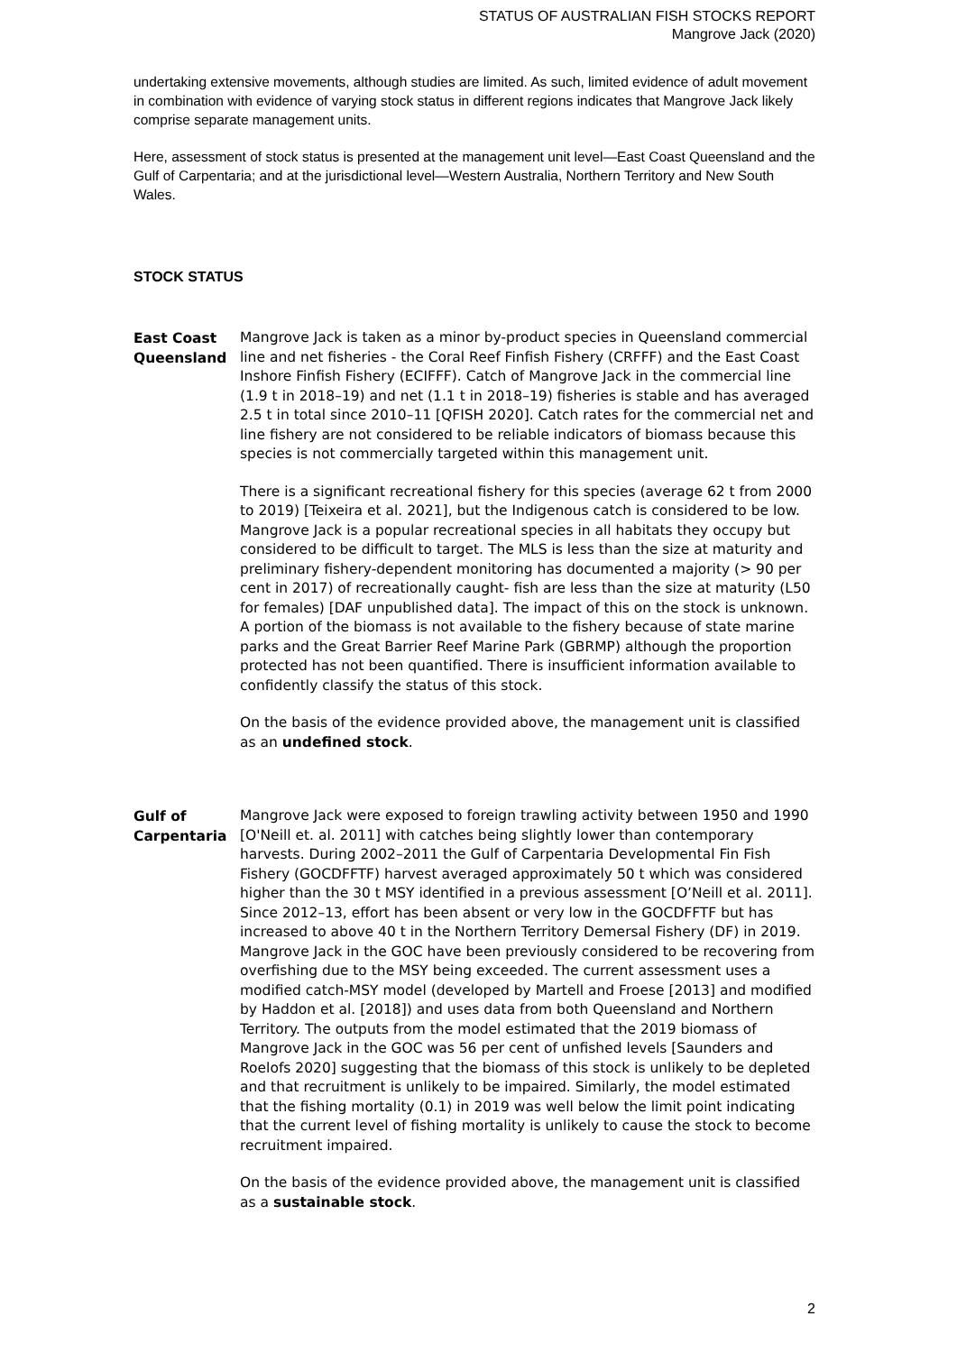STATUS OF AUSTRALIAN FISH STOCKS REPORT
Mangrove Jack (2020)
undertaking extensive movements, although studies are limited. As such, limited evidence of adult movement in combination with evidence of varying stock status in different regions indicates that Mangrove Jack likely comprise separate management units.
Here, assessment of stock status is presented at the management unit level—East Coast Queensland and the Gulf of Carpentaria; and at the jurisdictional level—Western Australia, Northern Territory and New South Wales.
STOCK STATUS
East Coast Queensland
Mangrove Jack is taken as a minor by-product species in Queensland commercial line and net fisheries - the Coral Reef Finfish Fishery (CRFFF) and the East Coast Inshore Finfish Fishery (ECIFFF). Catch of Mangrove Jack in the commercial line (1.9 t in 2018–19) and net (1.1 t in 2018–19) fisheries is stable and has averaged 2.5 t in total since 2010–11 [QFISH 2020]. Catch rates for the commercial net and line fishery are not considered to be reliable indicators of biomass because this species is not commercially targeted within this management unit.
There is a significant recreational fishery for this species (average 62 t from 2000 to 2019) [Teixeira et al. 2021], but the Indigenous catch is considered to be low. Mangrove Jack is a popular recreational species in all habitats they occupy but considered to be difficult to target. The MLS is less than the size at maturity and preliminary fishery-dependent monitoring has documented a majority (> 90 per cent in 2017) of recreationally caught- fish are less than the size at maturity (L50 for females) [DAF unpublished data]. The impact of this on the stock is unknown. A portion of the biomass is not available to the fishery because of state marine parks and the Great Barrier Reef Marine Park (GBRMP) although the proportion protected has not been quantified. There is insufficient information available to confidently classify the status of this stock.
On the basis of the evidence provided above, the management unit is classified as an undefined stock.
Gulf of Carpentaria
Mangrove Jack were exposed to foreign trawling activity between 1950 and 1990 [O'Neill et. al. 2011] with catches being slightly lower than contemporary harvests. During 2002–2011 the Gulf of Carpentaria Developmental Fin Fish Fishery (GOCDFFTF) harvest averaged approximately 50 t which was considered higher than the 30 t MSY identified in a previous assessment [O’Neill et al. 2011]. Since 2012–13, effort has been absent or very low in the GOCDFFTF but has increased to above 40 t in the Northern Territory Demersal Fishery (DF) in 2019. Mangrove Jack in the GOC have been previously considered to be recovering from overfishing due to the MSY being exceeded. The current assessment uses a modified catch-MSY model (developed by Martell and Froese [2013] and modified by Haddon et al. [2018]) and uses data from both Queensland and Northern Territory. The outputs from the model estimated that the 2019 biomass of Mangrove Jack in the GOC was 56 per cent of unfished levels [Saunders and Roelofs 2020] suggesting that the biomass of this stock is unlikely to be depleted and that recruitment is unlikely to be impaired. Similarly, the model estimated that the fishing mortality (0.1) in 2019 was well below the limit point indicating that the current level of fishing mortality is unlikely to cause the stock to become recruitment impaired.
On the basis of the evidence provided above, the management unit is classified as a sustainable stock.
2